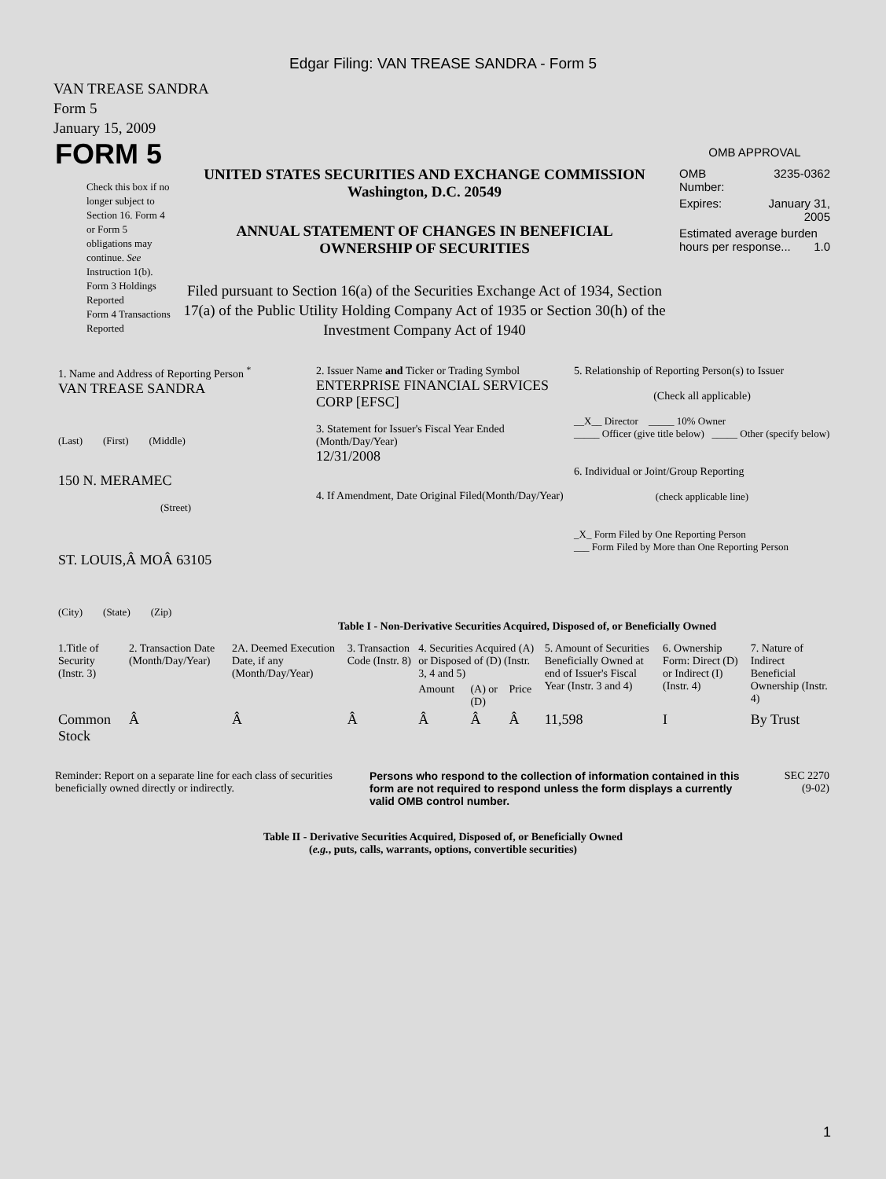Edgar Filing: VAN TREASE SANDRA - Form 5
VAN TREASE SANDRA
Form 5
January 15, 2009
FORM 5
Check this box if no longer subject to Section 16. Form 4 or Form 5 obligations may continue. See Instruction 1(b).
Form 3 Holdings Reported
Form 4 Transactions Reported
UNITED STATES SECURITIES AND EXCHANGE COMMISSION
Washington, D.C. 20549
ANNUAL STATEMENT OF CHANGES IN BENEFICIAL
OWNERSHIP OF SECURITIES
Filed pursuant to Section 16(a) of the Securities Exchange Act of 1934, Section 17(a) of the Public Utility Holding Company Act of 1935 or Section 30(h) of the Investment Company Act of 1940
OMB APPROVAL
| OMB Number: | 3235-0362 |
| Expires: | January 31, 2005 |
| Estimated average burden hours per response... 1.0 | |
| 1. Name and Address of Reporting Person <sup>*</sup> VAN TREASE SANDRA (Last) (First) (Middle) 150 N. MERAMEC (Street) ST. LOUIS,Â MOÂ 63105 (City) (State) (Zip) | 2. Issuer Name and Ticker or Trading Symbol ENTERPRISE FINANCIAL SERVICES CORP [EFSC] 3. Statement for Issuer's Fiscal Year Ended (Month/Day/Year) 12/31/2008 4. If Amendment, Date Original Filed(Month/Day/Year) | 5. Relationship of Reporting Person(s) to Issuer (Check all applicable) __X__ Director _____ 10% Owner _____ Officer (give title below) _____ Other (specify below) 6. Individual or Joint/Group Reporting (check applicable line) _X_ Form Filed by One Reporting Person ___ Form Filed by More than One Reporting Person |
Table I - Non-Derivative Securities Acquired, Disposed of, or Beneficially Owned
| 1.Title of Security (Instr. 3) | 2. Transaction Date (Month/Day/Year) | 2A. Deemed Execution Date, if any (Month/Day/Year) | 3. Transaction Code (Instr. 8) | 4. Securities Acquired (A) or Disposed of (D) (Instr. 3, 4 and 5) | | | 5. Amount of Securities Beneficially Owned at end of Issuer's Fiscal Year (Instr. 3 and 4) | 6. Ownership Form: Direct (D) or Indirect (I) (Instr. 4) | 7. Nature of Indirect Beneficial Ownership (Instr. 4) |
| --- | --- | --- | --- | --- | --- | --- | --- | --- | --- |
| | | | | Amount | (A) or (D) | Price | | | |
| Common Stock | Â | Â | Â | Â | Â | Â | 11,598 | I | By Trust |
Reminder: Report on a separate line for each class of securities beneficially owned directly or indirectly.
Persons who respond to the collection of information contained in this form are not required to respond unless the form displays a currently valid OMB control number.
SEC 2270
(9-02)
Table II - Derivative Securities Acquired, Disposed of, or Beneficially Owned
(e.g., puts, calls, warrants, options, convertible securities)
1